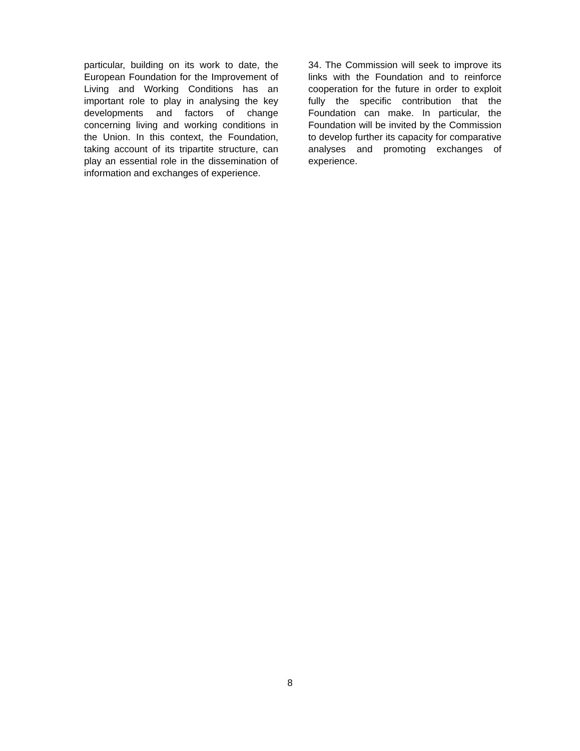particular, building on its work to date, the European Foundation for the Improvement of Living and Working Conditions has an important role to play in analysing the key developments and factors of change concerning living and working conditions in the Union. In this context, the Foundation, taking account of its tripartite structure, can play an essential role in the dissemination of information and exchanges of experience.
34. The Commission will seek to improve its links with the Foundation and to reinforce cooperation for the future in order to exploit fully the specific contribution that the Foundation can make. In particular, the Foundation will be invited by the Commission to develop further its capacity for comparative analyses and promoting exchanges of experience.
8